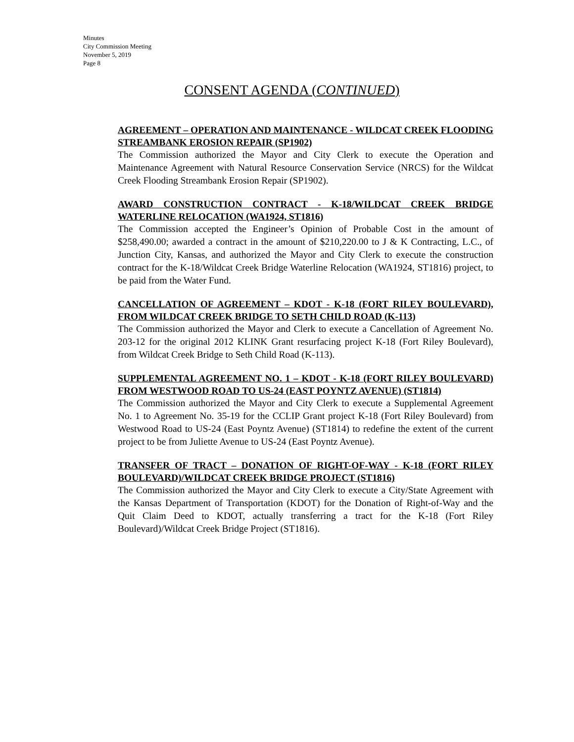Minutes
City Commission Meeting
November 5, 2019
Page 8
CONSENT AGENDA (CONTINUED)
AGREEMENT – OPERATION AND MAINTENANCE - WILDCAT CREEK FLOODING STREAMBANK EROSION REPAIR (SP1902)
The Commission authorized the Mayor and City Clerk to execute the Operation and Maintenance Agreement with Natural Resource Conservation Service (NRCS) for the Wildcat Creek Flooding Streambank Erosion Repair (SP1902).
AWARD CONSTRUCTION CONTRACT - K-18/WILDCAT CREEK BRIDGE WATERLINE RELOCATION (WA1924, ST1816)
The Commission accepted the Engineer’s Opinion of Probable Cost in the amount of $258,490.00; awarded a contract in the amount of $210,220.00 to J & K Contracting, L.C., of Junction City, Kansas, and authorized the Mayor and City Clerk to execute the construction contract for the K-18/Wildcat Creek Bridge Waterline Relocation (WA1924, ST1816) project, to be paid from the Water Fund.
CANCELLATION OF AGREEMENT – KDOT - K-18 (FORT RILEY BOULEVARD), FROM WILDCAT CREEK BRIDGE TO SETH CHILD ROAD (K-113)
The Commission authorized the Mayor and Clerk to execute a Cancellation of Agreement No. 203-12 for the original 2012 KLINK Grant resurfacing project K-18 (Fort Riley Boulevard), from Wildcat Creek Bridge to Seth Child Road (K-113).
SUPPLEMENTAL AGREEMENT NO. 1 – KDOT - K-18 (FORT RILEY BOULEVARD) FROM WESTWOOD ROAD TO US-24 (EAST POYNTZ AVENUE) (ST1814)
The Commission authorized the Mayor and City Clerk to execute a Supplemental Agreement No. 1 to Agreement No. 35-19 for the CCLIP Grant project K-18 (Fort Riley Boulevard) from Westwood Road to US-24 (East Poyntz Avenue) (ST1814) to redefine the extent of the current project to be from Juliette Avenue to US-24 (East Poyntz Avenue).
TRANSFER OF TRACT – DONATION OF RIGHT-OF-WAY - K-18 (FORT RILEY BOULEVARD)/WILDCAT CREEK BRIDGE PROJECT (ST1816)
The Commission authorized the Mayor and City Clerk to execute a City/State Agreement with the Kansas Department of Transportation (KDOT) for the Donation of Right-of-Way and the Quit Claim Deed to KDOT, actually transferring a tract for the K-18 (Fort Riley Boulevard)/Wildcat Creek Bridge Project (ST1816).